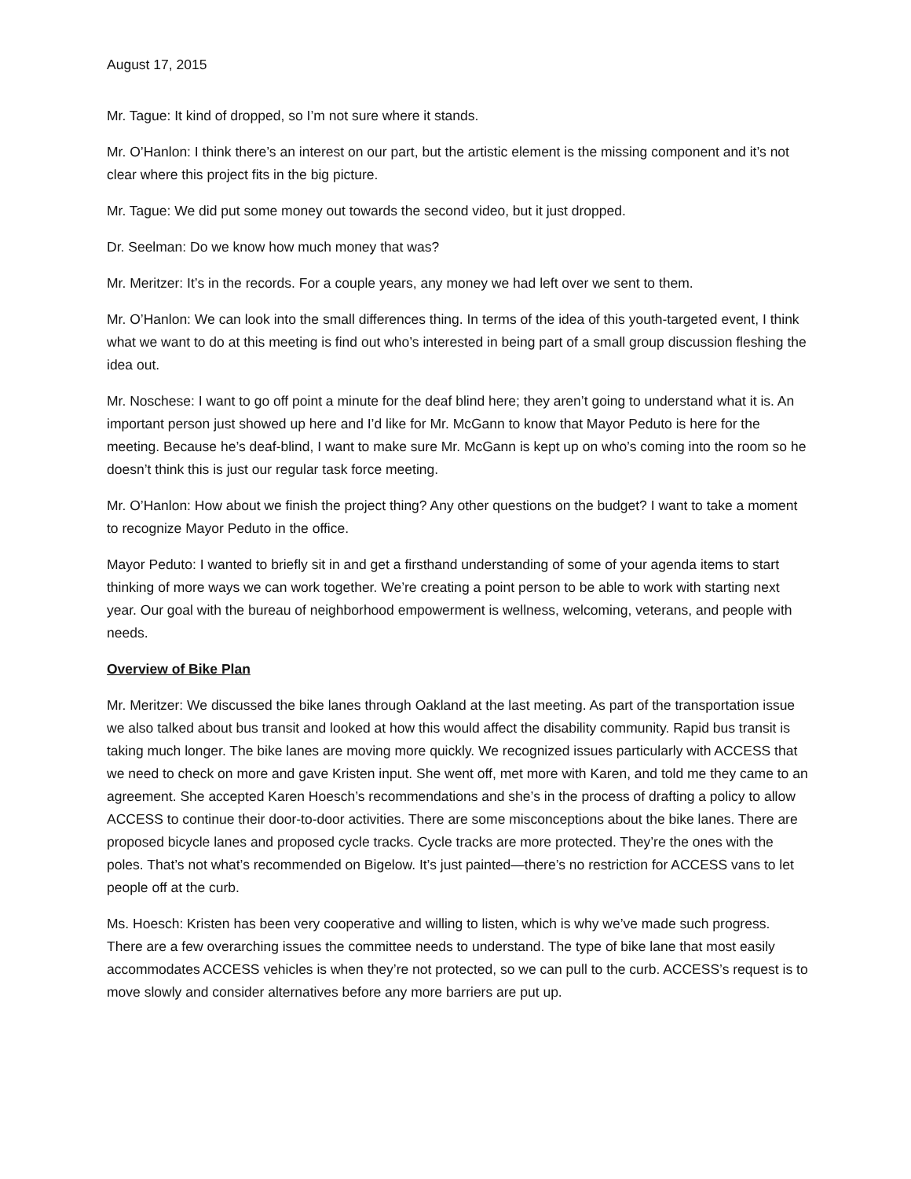August 17, 2015
Mr. Tague: It kind of dropped, so I’m not sure where it stands.
Mr. O’Hanlon: I think there’s an interest on our part, but the artistic element is the missing component and it’s not clear where this project fits in the big picture.
Mr. Tague: We did put some money out towards the second video, but it just dropped.
Dr. Seelman: Do we know how much money that was?
Mr. Meritzer: It’s in the records. For a couple years, any money we had left over we sent to them.
Mr. O’Hanlon: We can look into the small differences thing. In terms of the idea of this youth-targeted event, I think what we want to do at this meeting is find out who’s interested in being part of a small group discussion fleshing the idea out.
Mr. Noschese: I want to go off point a minute for the deaf blind here; they aren’t going to understand what it is. An important person just showed up here and I’d like for Mr. McGann to know that Mayor Peduto is here for the meeting. Because he’s deaf-blind, I want to make sure Mr. McGann is kept up on who’s coming into the room so he doesn’t think this is just our regular task force meeting.
Mr. O’Hanlon: How about we finish the project thing? Any other questions on the budget? I want to take a moment to recognize Mayor Peduto in the office.
Mayor Peduto: I wanted to briefly sit in and get a firsthand understanding of some of your agenda items to start thinking of more ways we can work together. We’re creating a point person to be able to work with starting next year. Our goal with the bureau of neighborhood empowerment is wellness, welcoming, veterans, and people with needs.
Overview of Bike Plan
Mr. Meritzer: We discussed the bike lanes through Oakland at the last meeting. As part of the transportation issue we also talked about bus transit and looked at how this would affect the disability community. Rapid bus transit is taking much longer. The bike lanes are moving more quickly. We recognized issues particularly with ACCESS that we need to check on more and gave Kristen input. She went off, met more with Karen, and told me they came to an agreement. She accepted Karen Hoesch’s recommendations and she’s in the process of drafting a policy to allow ACCESS to continue their door-to-door activities. There are some misconceptions about the bike lanes. There are proposed bicycle lanes and proposed cycle tracks. Cycle tracks are more protected. They’re the ones with the poles. That’s not what’s recommended on Bigelow. It’s just painted—there’s no restriction for ACCESS vans to let people off at the curb.
Ms. Hoesch: Kristen has been very cooperative and willing to listen, which is why we’ve made such progress. There are a few overarching issues the committee needs to understand. The type of bike lane that most easily accommodates ACCESS vehicles is when they’re not protected, so we can pull to the curb. ACCESS’s request is to move slowly and consider alternatives before any more barriers are put up.